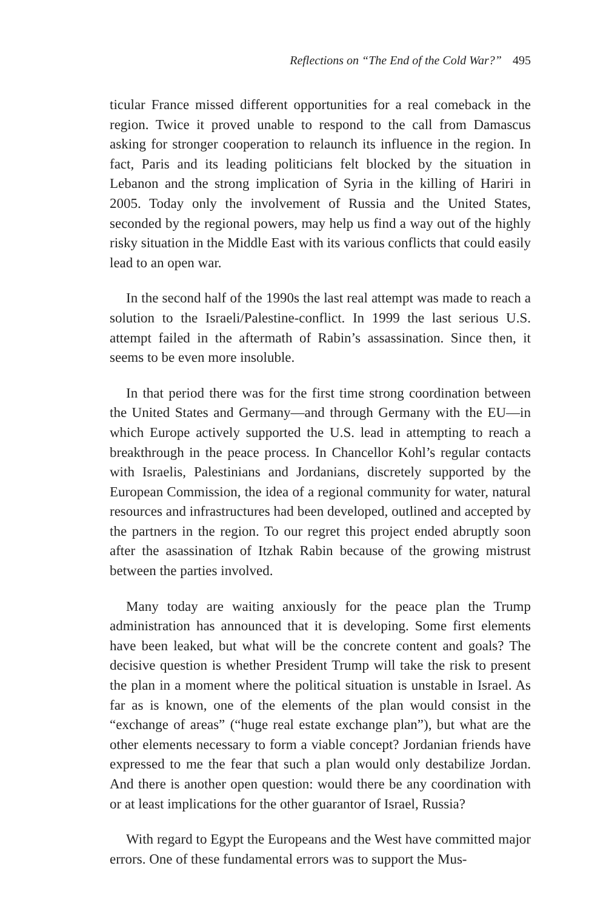Reflections on “The End of the Cold War?” 495
ticular France missed different opportunities for a real comeback in the region. Twice it proved unable to respond to the call from Damascus asking for stronger cooperation to relaunch its influence in the region. In fact, Paris and its leading politicians felt blocked by the situation in Lebanon and the strong implication of Syria in the killing of Hariri in 2005. Today only the involvement of Russia and the United States, seconded by the regional powers, may help us find a way out of the highly risky situation in the Middle East with its various conflicts that could easily lead to an open war.
In the second half of the 1990s the last real attempt was made to reach a solution to the Israeli/Palestine-conflict. In 1999 the last serious U.S. attempt failed in the aftermath of Rabin’s assassination. Since then, it seems to be even more insoluble.
In that period there was for the first time strong coordination between the United States and Germany—and through Germany with the EU—in which Europe actively supported the U.S. lead in attempting to reach a breakthrough in the peace process. In Chancellor Kohl’s regular contacts with Israelis, Palestinians and Jordanians, discretely supported by the European Commission, the idea of a regional community for water, natural resources and infrastructures had been developed, outlined and accepted by the partners in the region. To our regret this project ended abruptly soon after the asassination of Itzhak Rabin because of the growing mistrust between the parties involved.
Many today are waiting anxiously for the peace plan the Trump administration has announced that it is developing. Some first elements have been leaked, but what will be the concrete content and goals? The decisive question is whether President Trump will take the risk to present the plan in a moment where the political situation is unstable in Israel. As far as is known, one of the elements of the plan would consist in the “exchange of areas” (“huge real estate exchange plan”), but what are the other elements necessary to form a viable concept? Jordanian friends have expressed to me the fear that such a plan would only destabilize Jordan. And there is another open question: would there be any coordination with or at least implications for the other guarantor of Israel, Russia?
With regard to Egypt the Europeans and the West have committed major errors. One of these fundamental errors was to support the Mus-